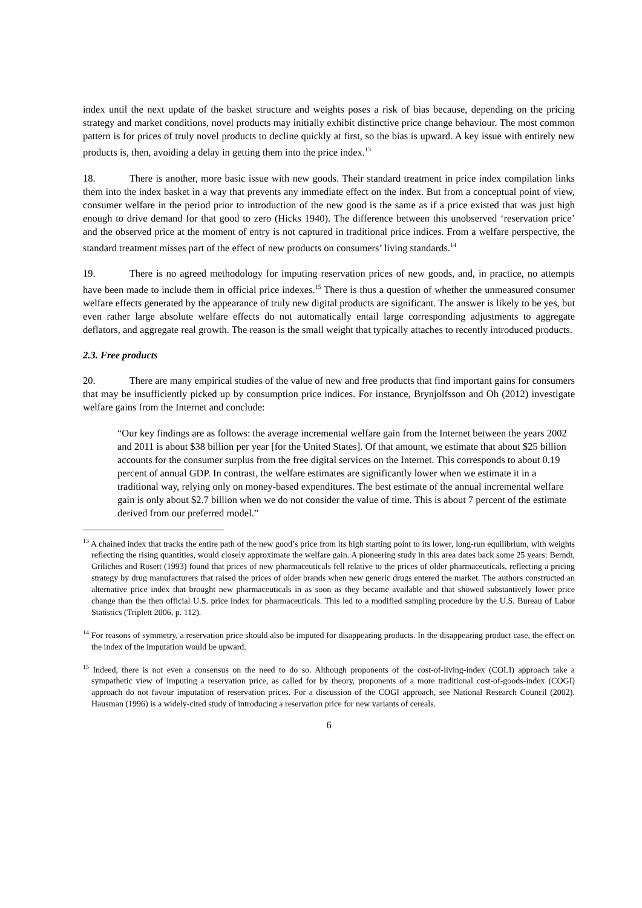index until the next update of the basket structure and weights poses a risk of bias because, depending on the pricing strategy and market conditions, novel products may initially exhibit distinctive price change behaviour. The most common pattern is for prices of truly novel products to decline quickly at first, so the bias is upward. A key issue with entirely new products is, then, avoiding a delay in getting them into the price index.<sup>13</sup>
18. There is another, more basic issue with new goods. Their standard treatment in price index compilation links them into the index basket in a way that prevents any immediate effect on the index. But from a conceptual point of view, consumer welfare in the period prior to introduction of the new good is the same as if a price existed that was just high enough to drive demand for that good to zero (Hicks 1940). The difference between this unobserved ‘reservation price’ and the observed price at the moment of entry is not captured in traditional price indices. From a welfare perspective, the standard treatment misses part of the effect of new products on consumers’ living standards.<sup>14</sup>
19. There is no agreed methodology for imputing reservation prices of new goods, and, in practice, no attempts have been made to include them in official price indexes.<sup>15</sup> There is thus a question of whether the unmeasured consumer welfare effects generated by the appearance of truly new digital products are significant. The answer is likely to be yes, but even rather large absolute welfare effects do not automatically entail large corresponding adjustments to aggregate deflators, and aggregate real growth. The reason is the small weight that typically attaches to recently introduced products.
2.3. Free products
20. There are many empirical studies of the value of new and free products that find important gains for consumers that may be insufficiently picked up by consumption price indices. For instance, Brynjolfsson and Oh (2012) investigate welfare gains from the Internet and conclude:
“Our key findings are as follows: the average incremental welfare gain from the Internet between the years 2002 and 2011 is about $38 billion per year [for the United States]. Of that amount, we estimate that about $25 billion accounts for the consumer surplus from the free digital services on the Internet. This corresponds to about 0.19 percent of annual GDP. In contrast, the welfare estimates are significantly lower when we estimate it in a traditional way, relying only on money-based expenditures. The best estimate of the annual incremental welfare gain is only about $2.7 billion when we do not consider the value of time. This is about 7 percent of the estimate derived from our preferred model.”
<sup>13</sup> A chained index that tracks the entire path of the new good’s price from its high starting point to its lower, long-run equilibrium, with weights reflecting the rising quantities, would closely approximate the welfare gain. A pioneering study in this area dates back some 25 years: Berndt, Griliches and Rosett (1993) found that prices of new pharmaceuticals fell relative to the prices of older pharmaceuticals, reflecting a pricing strategy by drug manufacturers that raised the prices of older brands when new generic drugs entered the market. The authors constructed an alternative price index that brought new pharmaceuticals in as soon as they became available and that showed substantively lower price change than the then official U.S. price index for pharmaceuticals. This led to a modified sampling procedure by the U.S. Bureau of Labor Statistics (Triplett 2006, p. 112).
<sup>14</sup> For reasons of symmetry, a reservation price should also be imputed for disappearing products. In the disappearing product case, the effect on the index of the imputation would be upward.
<sup>15</sup> Indeed, there is not even a consensus on the need to do so. Although proponents of the cost-of-living-index (COLI) approach take a sympathetic view of imputing a reservation price, as called for by theory, proponents of a more traditional cost-of-goods-index (COGI) approach do not favour imputation of reservation prices. For a discussion of the COGI approach, see National Research Council (2002). Hausman (1996) is a widely-cited study of introducing a reservation price for new variants of cereals.
6